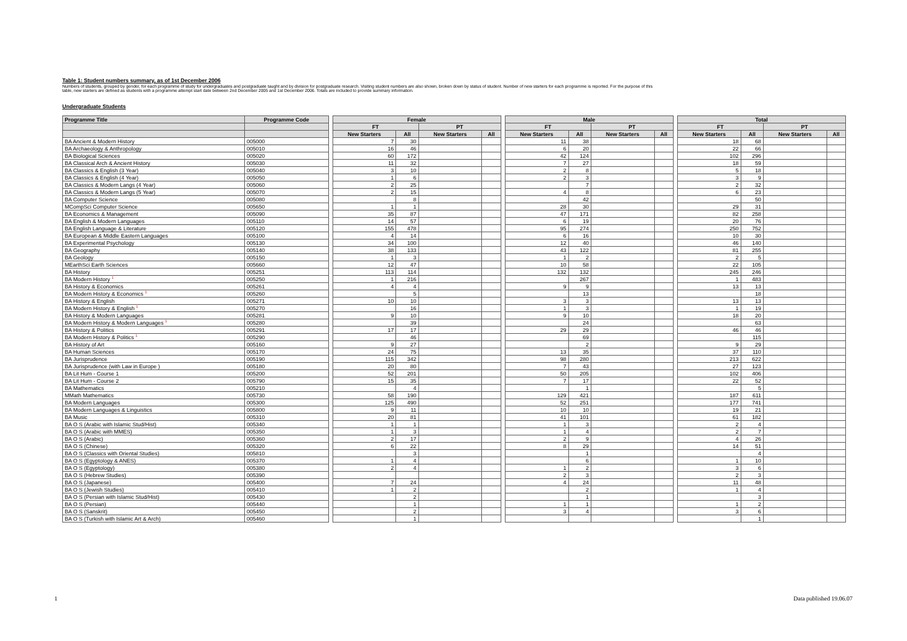Table 1: Student numbers summary, as of 1st December 2006
Numbers of students, grouped by gender, for each programme of study for undergraduates and postgraduate taught and by division for postgraduate research. Visiting student numbers are also shown, broken down by status of student. Number of new starters for each programme is reported. For the purpose of this table, new starters are defined as students with a programme attempt start date between 2nd December 2005 and 1st December 2006. Totals are included to provide summary information.
Undergraduate Students
| Programme Title | Programme Code | | Female | | | | | Male | | | | | Total | | | |
| | | | FT | | PT | | | FT | | PT | | | FT | | PT | |
| | | | New Starters | All | New Starters | All | | New Starters | All | New Starters | All | | New Starters | All | New Starters | All |
| BA Ancient & Modern History | 005000 | | 7 | 30 | | | | 11 | 38 | | | | 18 | 68 | | |
| BA Archaeology & Anthropology | 005010 | | 16 | 46 | | | | 6 | 20 | | | | 22 | 66 | | |
| BA Biological Sciences | 005020 | | 60 | 172 | | | | 42 | 124 | | | | 102 | 296 | | |
| BA Classical Arch & Ancient History | 005030 | | 11 | 32 | | | | 7 | 27 | | | | 18 | 59 | | |
| BA Classics & English (3 Year) | 005040 | | 3 | 10 | | | | 2 | 8 | | | | 5 | 18 | | |
| BA Classics & English (4 Year) | 005050 | | 1 | 6 | | | | 2 | 3 | | | | 3 | 9 | | |
| BA Classics & Modern Langs (4 Year) | 005060 | | 2 | 25 | | | | | 7 | | | | 2 | 32 | | |
| BA Classics & Modern Langs (5 Year) | 005070 | | 2 | 15 | | | | 4 | 8 | | | | 6 | 23 | | |
| BA Computer Science | 005080 | | | 8 | | | | | 42 | | | | | 50 | | |
| MCompSci Computer Science | 005650 | | 1 | 1 | | | | 28 | 30 | | | | 29 | 31 | | |
| BA Economics & Management | 005090 | | 35 | 87 | | | | 47 | 171 | | | | 82 | 258 | | |
| BA English & Modern Languages | 005110 | | 14 | 57 | | | | 6 | 19 | | | | 20 | 76 | | |
| BA English Language & Literature | 005120 | | 155 | 478 | | | | 95 | 274 | | | | 250 | 752 | | |
| BA European & Middle Eastern Languages | 005100 | | 4 | 14 | | | | 6 | 16 | | | | 10 | 30 | | |
| BA Experimental Psychology | 005130 | | 34 | 100 | | | | 12 | 40 | | | | 46 | 140 | | |
| BA Geography | 005140 | | 38 | 133 | | | | 43 | 122 | | | | 81 | 255 | | |
| BA Geology | 005150 | | 1 | 3 | | | | 1 | 2 | | | | 2 | 5 | | |
| MEarthSci Earth Sciences | 005660 | | 12 | 47 | | | | 10 | 58 | | | | 22 | 105 | | |
| BA History | 005251 | | 113 | 114 | | | | 132 | 132 | | | | 245 | 246 | | |
| BA Modern History <sup>1</sup> | 005250 | | 1 | 216 | | | | | 267 | | | | 1 | 483 | | |
| BA History & Economics | 005261 | | 4 | 4 | | | | 9 | 9 | | | | 13 | 13 | | |
| BA Modern History & Economics <sup>1</sup> | 005260 | | | 5 | | | | | 13 | | | | | 18 | | |
| BA History & English | 005271 | | 10 | 10 | | | | 3 | 3 | | | | 13 | 13 | | |
| BA Modern History & English <sup>1</sup> | 005270 | | | 16 | | | | 1 | 3 | | | | 1 | 19 | | |
| BA History & Modern Languages | 005281 | | 9 | 10 | | | | 9 | 10 | | | | 18 | 20 | | |
| BA Modern History & Modern Languages <sup>1</sup> | 005280 | | | 39 | | | | | 24 | | | | | 63 | | |
| BA History & Politics | 005291 | | 17 | 17 | | | | 29 | 29 | | | | 46 | 46 | | |
| BA Modern History & Politics <sup>1</sup> | 005290 | | | 46 | | | | | 69 | | | | | 115 | | |
| BA History of Art | 005160 | | 9 | 27 | | | | | 2 | | | | 9 | 29 | | |
| BA Human Sciences | 005170 | | 24 | 75 | | | | 13 | 35 | | | | 37 | 110 | | |
| BA Jurisprudence | 005190 | | 115 | 342 | | | | 98 | 280 | | | | 213 | 622 | | |
| BA Jurisprudence (with Law in Europe ) | 005180 | | 20 | 80 | | | | 7 | 43 | | | | 27 | 123 | | |
| BA Lit Hum - Course 1 | 005200 | | 52 | 201 | | | | 50 | 205 | | | | 102 | 406 | | |
| BA Lit Hum - Course 2 | 005790 | | 15 | 35 | | | | 7 | 17 | | | | 22 | 52 | | |
| BA Mathematics | 005210 | | | 4 | | | | | 1 | | | | | 5 | | |
| MMath Mathematics | 005730 | | 58 | 190 | | | | 129 | 421 | | | | 187 | 611 | | |
| BA Modern Languages | 005300 | | 125 | 490 | | | | 52 | 251 | | | | 177 | 741 | | |
| BA Modern Languages & Linguistics | 005800 | | 9 | 11 | | | | 10 | 10 | | | | 19 | 21 | | |
| BA Music | 005310 | | 20 | 81 | | | | 41 | 101 | | | | 61 | 182 | | |
| BA O S (Arabic with Islamic Stud/Hist) | 005340 | | 1 | 1 | | | | 1 | 3 | | | | 2 | 4 | | |
| BA O S (Arabic with MMES) | 005350 | | 1 | 3 | | | | 1 | 4 | | | | 2 | 7 | | |
| BA O S (Arabic) | 005360 | | 2 | 17 | | | | 2 | 9 | | | | 4 | 26 | | |
| BA O S (Chinese) | 005320 | | 6 | 22 | | | | 8 | 29 | | | | 14 | 51 | | |
| BA O S (Classics with Oriental Studies) | 005810 | | | 3 | | | | | 1 | | | | | 4 | | |
| BA O S (Egyptology & ANES) | 005370 | | 1 | 4 | | | | | 6 | | | | 1 | 10 | | |
| BA O S (Egyptology) | 005380 | | 2 | 4 | | | | 1 | 2 | | | | 3 | 6 | | |
| BA O S (Hebrew Studies) | 005390 | | | | | | | 2 | 3 | | | | 2 | 3 | | |
| BA O S (Japanese) | 005400 | | 7 | 24 | | | | 4 | 24 | | | | 11 | 48 | | |
| BA O S (Jewish Studies) | 005410 | | 1 | 2 | | | | | 2 | | | | 1 | 4 | | |
| BA O S (Persian with Islamic Stud/Hist) | 005430 | | | 2 | | | | | 1 | | | | | 3 | | |
| BA O S (Persian) | 005440 | | | 1 | | | | 1 | 1 | | | | 1 | 2 | | |
| BA O S (Sanskrit) | 005450 | | | 2 | | | | 3 | 4 | | | | 3 | 6 | | |
| BA O S (Turkish with Islamic Art & Arch) | 005460 | | | 1 | | | | | | | | | | 1 | | |
1 Data published 19.06.07